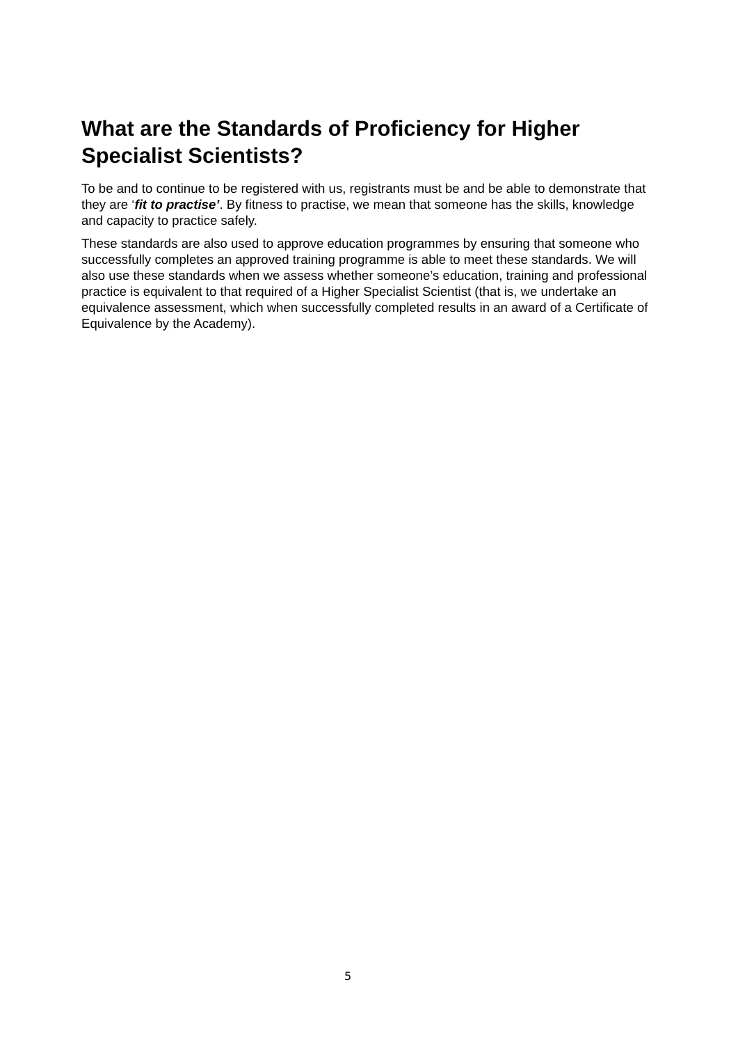What are the Standards of Proficiency for Higher Specialist Scientists?
To be and to continue to be registered with us, registrants must be and be able to demonstrate that they are ‘fit to practise’. By fitness to practise, we mean that someone has the skills, knowledge and capacity to practice safely.
These standards are also used to approve education programmes by ensuring that someone who successfully completes an approved training programme is able to meet these standards. We will also use these standards when we assess whether someone’s education, training and professional practice is equivalent to that required of a Higher Specialist Scientist (that is, we undertake an equivalence assessment, which when successfully completed results in an award of a Certificate of Equivalence by the Academy).
5